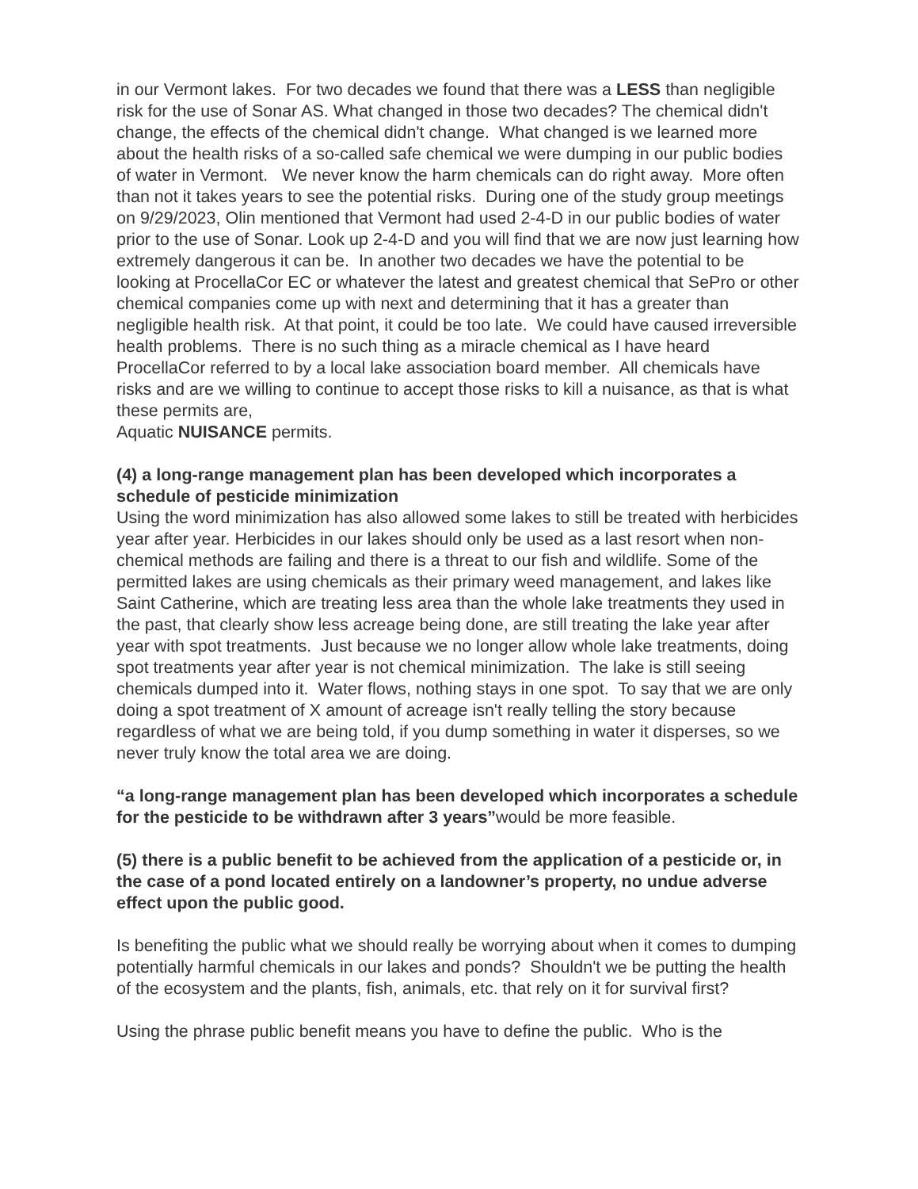in our Vermont lakes. For two decades we found that there was a LESS than negligible risk for the use of Sonar AS. What changed in those two decades? The chemical didn't change, the effects of the chemical didn't change. What changed is we learned more about the health risks of a so-called safe chemical we were dumping in our public bodies of water in Vermont. We never know the harm chemicals can do right away. More often than not it takes years to see the potential risks. During one of the study group meetings on 9/29/2023, Olin mentioned that Vermont had used 2-4-D in our public bodies of water prior to the use of Sonar. Look up 2-4-D and you will find that we are now just learning how extremely dangerous it can be. In another two decades we have the potential to be looking at ProcellaCor EC or whatever the latest and greatest chemical that SePro or other chemical companies come up with next and determining that it has a greater than negligible health risk. At that point, it could be too late. We could have caused irreversible health problems. There is no such thing as a miracle chemical as I have heard ProcellaCor referred to by a local lake association board member. All chemicals have risks and are we willing to continue to accept those risks to kill a nuisance, as that is what these permits are,
Aquatic NUISANCE permits.
(4) a long-range management plan has been developed which incorporates a schedule of pesticide minimization
Using the word minimization has also allowed some lakes to still be treated with herbicides year after year. Herbicides in our lakes should only be used as a last resort when non-chemical methods are failing and there is a threat to our fish and wildlife. Some of the permitted lakes are using chemicals as their primary weed management, and lakes like Saint Catherine, which are treating less area than the whole lake treatments they used in the past, that clearly show less acreage being done, are still treating the lake year after year with spot treatments. Just because we no longer allow whole lake treatments, doing spot treatments year after year is not chemical minimization. The lake is still seeing chemicals dumped into it. Water flows, nothing stays in one spot. To say that we are only doing a spot treatment of X amount of acreage isn't really telling the story because regardless of what we are being told, if you dump something in water it disperses, so we never truly know the total area we are doing.
“a long-range management plan has been developed which incorporates a schedule for the pesticide to be withdrawn after 3 years”would be more feasible.
(5) there is a public benefit to be achieved from the application of a pesticide or, in the case of a pond located entirely on a landowner’s property, no undue adverse effect upon the public good.
Is benefiting the public what we should really be worrying about when it comes to dumping potentially harmful chemicals in our lakes and ponds? Shouldn't we be putting the health of the ecosystem and the plants, fish, animals, etc. that rely on it for survival first?
Using the phrase public benefit means you have to define the public. Who is the